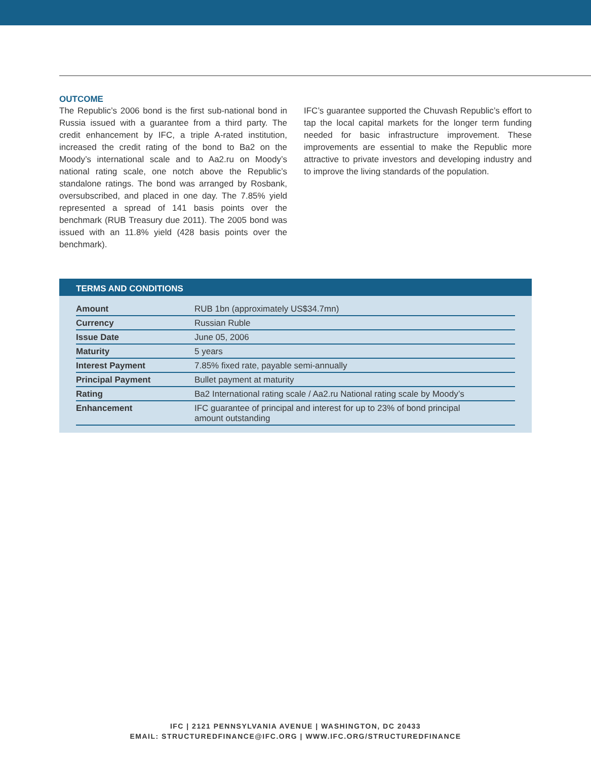OUTCOME
The Republic’s 2006 bond is the first sub-national bond in Russia issued with a guarantee from a third party. The credit enhancement by IFC, a triple A-rated institution, increased the credit rating of the bond to Ba2 on the Moody’s international scale and to Aa2.ru on Moody’s national rating scale, one notch above the Republic’s standalone ratings. The bond was arranged by Rosbank, oversubscribed, and placed in one day. The 7.85% yield represented a spread of 141 basis points over the benchmark (RUB Treasury due 2011). The 2005 bond was issued with an 11.8% yield (428 basis points over the benchmark).
IFC’s guarantee supported the Chuvash Republic’s effort to tap the local capital markets for the longer term funding needed for basic infrastructure improvement. These improvements are essential to make the Republic more attractive to private investors and developing industry and to improve the living standards of the population.
TERMS AND CONDITIONS
| Amount | RUB 1bn (approximately US$34.7mn) |
| Currency | Russian Ruble |
| Issue Date | June 05, 2006 |
| Maturity | 5 years |
| Interest Payment | 7.85% fixed rate, payable semi-annually |
| Principal Payment | Bullet payment at maturity |
| Rating | Ba2 International rating scale / Aa2.ru National rating scale by Moody’s |
| Enhancement | IFC guarantee of principal and interest for up to 23% of bond principal amount outstanding |
IFC | 2121 PENNSYLVANIA AVENUE | WASHINGTON, DC 20433
EMAIL: STRUCTUREDFINANCE@IFC.ORG | WWW.IFC.ORG/STRUCTUREDFINANCE